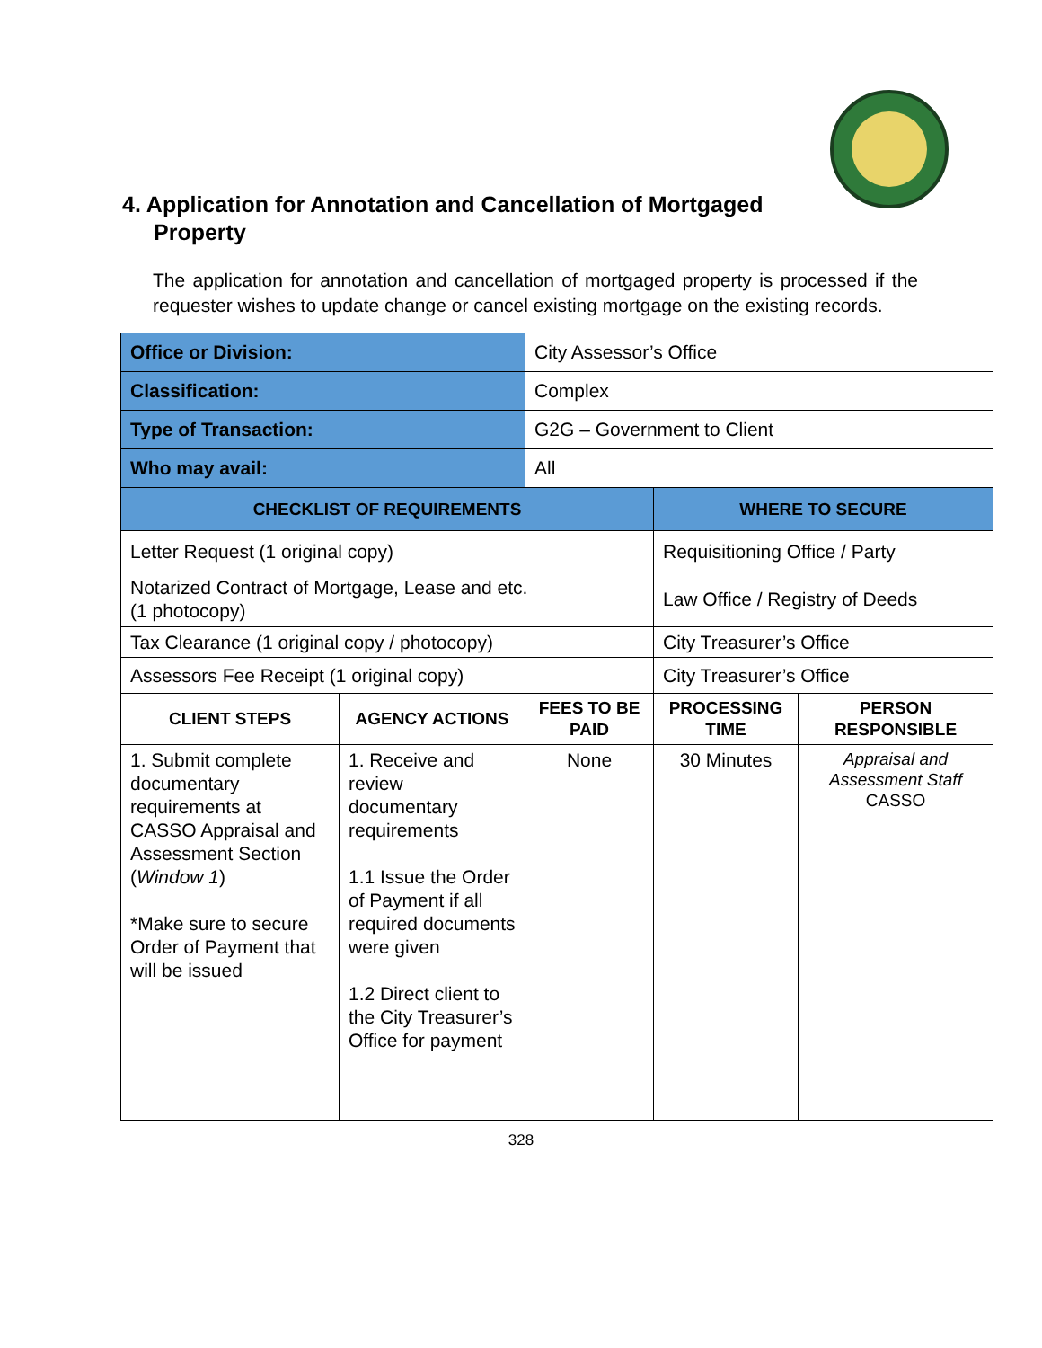4. Application for Annotation and Cancellation of Mortgaged
Property
The application for annotation and cancellation of mortgaged property is processed if the requester wishes to update change or cancel existing mortgage on the existing records.
| Office or Division: | | City Assessor’s Office | | |
| Classification: | | Complex | | |
| Type of Transaction: | | G2G – Government to Client | | |
| Who may avail: | | All | | |
| CHECKLIST OF REQUIREMENTS | | | WHERE TO SECURE | |
| Letter Request (1 original copy) | | | Requisitioning Office / Party | |
| Notarized Contract of Mortgage, Lease and etc. (1 photocopy) | | | Law Office / Registry of Deeds | |
| Tax Clearance (1 original copy / photocopy) | | | City Treasurer’s Office | |
| Assessors Fee Receipt (1 original copy) | | | City Treasurer’s Office | |
| CLIENT STEPS | AGENCY ACTIONS | FEES TO BE PAID | PROCESSING TIME | PERSON RESPONSIBLE |
| 1. Submit complete documentary requirements at CASSO Appraisal and Assessment Section ( Window 1 ) *Make sure to secure Order of Payment that will be issued | 1. Receive and review documentary requirements 1.1 Issue the Order of Payment if all required documents were given 1.2 Direct client to the City Treasurer’s Office for payment | None | 30 Minutes | Appraisal and Assessment Staff CASSO |
328